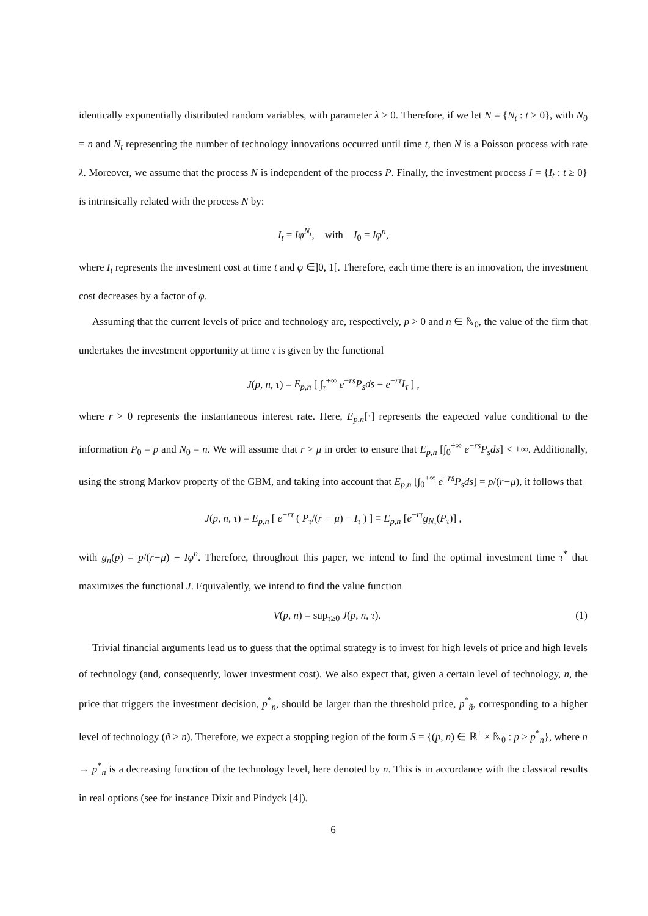identically exponentially distributed random variables, with parameter λ > 0. Therefore, if we let N = {N<sub>t</sub> : t ≥ 0}, with N<sub>0</sub> = n and N<sub>t</sub> representing the number of technology innovations occurred until time t, then N is a Poisson process with rate λ. Moreover, we assume that the process N is independent of the process P. Finally, the investment process I = {I<sub>t</sub> : t ≥ 0} is intrinsically related with the process N by:
I<sub>t</sub> = Iφ<sup>N<sub>t</sub></sup>, with I<sub>0</sub> = Iφ<sup>n</sup>,
where I<sub>t</sub> represents the investment cost at time t and φ ∈]0, 1[. Therefore, each time there is an innovation, the investment cost decreases by a factor of φ.
Assuming that the current levels of price and technology are, respectively, p > 0 and n ∈ ℕ<sub>0</sub>, the value of the firm that undertakes the investment opportunity at time τ is given by the functional
J(p, n, τ) = E<sub>p,n</sub> [ ∫<sub>τ</sub><sup>+∞</sup> e<sup>−rs</sup>P<sub>s</sub>ds − e<sup>−rτ</sup>I<sub>τ</sub> ] ,
where r > 0 represents the instantaneous interest rate. Here, E<sub>p,n</sub>[·] represents the expected value conditional to the information P<sub>0</sub> = p and N<sub>0</sub> = n. We will assume that r > μ in order to ensure that E<sub>p,n</sub> [∫<sub>0</sub><sup>+∞</sup> e<sup>−rs</sup>P<sub>s</sub>ds] < +∞. Additionally, using the strong Markov property of the GBM, and taking into account that E<sub>p,n</sub> [∫<sub>0</sub><sup>+∞</sup> e<sup>−rs</sup>P<sub>s</sub>ds] = p/(r−μ), it follows that
J(p, n, τ) = E<sub>p,n</sub> [ e<sup>−rτ</sup> ( P<sub>τ</sub>/(r − μ) − I<sub>τ</sub> ) ] ≡ E<sub>p,n</sub> [e<sup>−rτ</sup>g<sub>N<sub>τ</sub></sub>(P<sub>τ</sub>)] ,
with g<sub>n</sub>(p) = p/(r−μ) − Iφ<sup>n</sup>. Therefore, throughout this paper, we intend to find the optimal investment time τ<sup>*</sup> that maximizes the functional J. Equivalently, we intend to find the value function
V(p, n) = sup<sub>τ≥0</sub> J(p, n, τ). (1)
Trivial financial arguments lead us to guess that the optimal strategy is to invest for high levels of price and high levels of technology (and, consequently, lower investment cost). We also expect that, given a certain level of technology, n, the price that triggers the investment decision, p<sup>*</sup><sub>n</sub>, should be larger than the threshold price, p<sup>*</sup><sub>ñ</sub>, corresponding to a higher level of technology (ñ > n). Therefore, we expect a stopping region of the form S = {(p, n) ∈ ℝ<sup>+</sup> × ℕ<sub>0</sub> : p ≥ p<sup>*</sup><sub>n</sub>}, where n → p<sup>*</sup><sub>n</sub> is a decreasing function of the technology level, here denoted by n. This is in accordance with the classical results in real options (see for instance Dixit and Pindyck [4]).
6